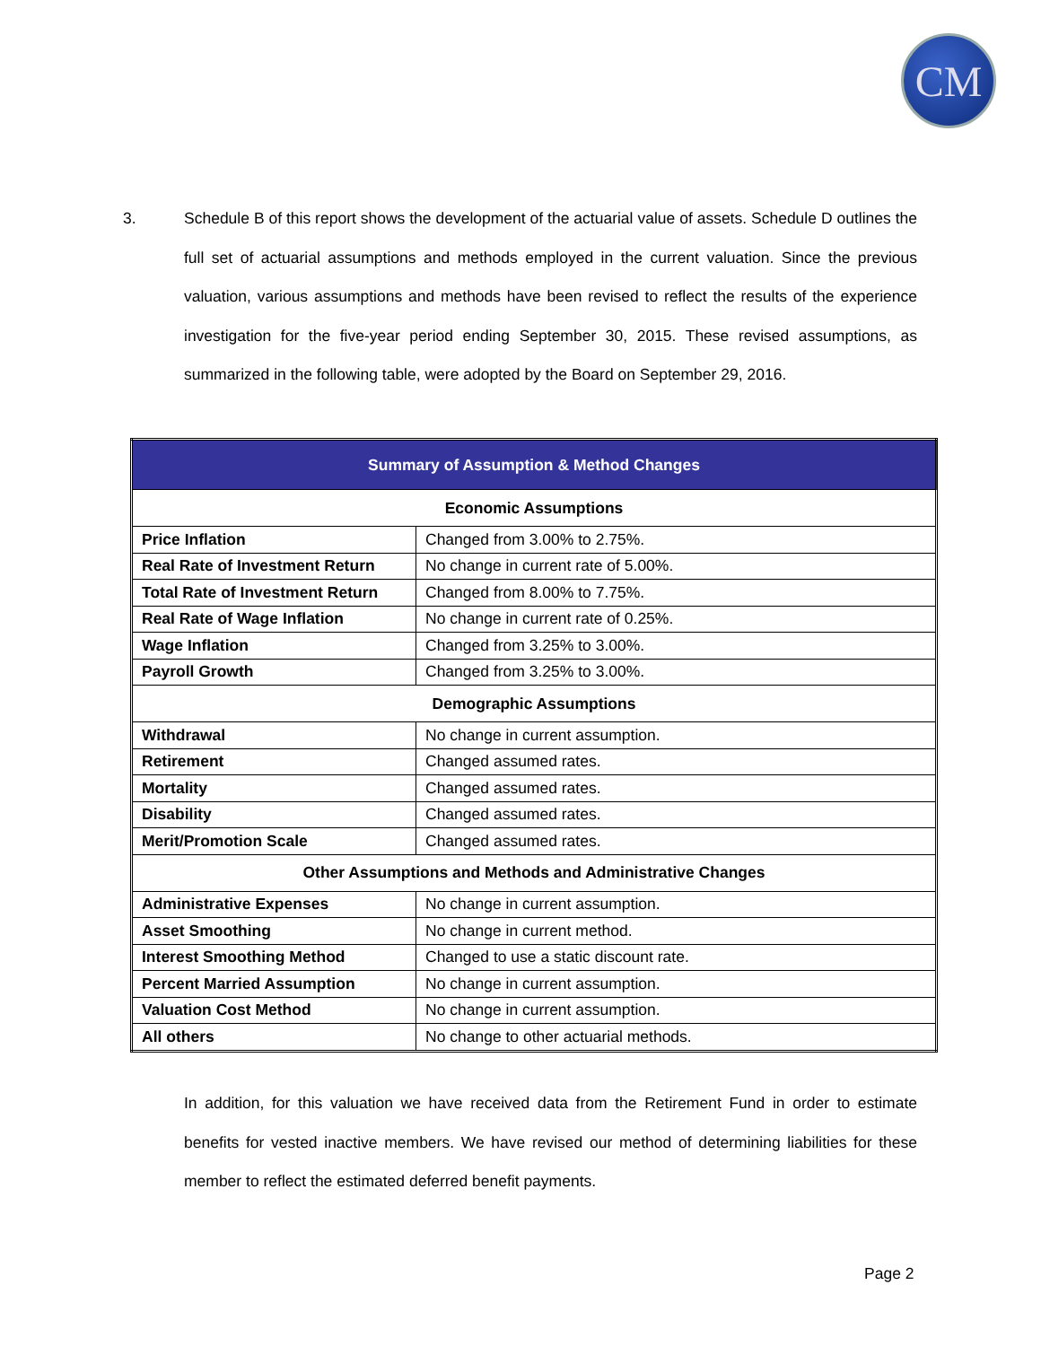CM
3.
Schedule B of this report shows the development of the actuarial value of assets. Schedule D outlines the full set of actuarial assumptions and methods employed in the current valuation. Since the previous valuation, various assumptions and methods have been revised to reflect the results of the experience investigation for the five-year period ending September 30, 2015. These revised assumptions, as summarized in the following table, were adopted by the Board on September 29, 2016.
| Summary of Assumption & Method Changes | |
| --- | --- |
| Economic Assumptions | |
| Price Inflation | Changed from 3.00% to 2.75%. |
| Real Rate of Investment Return | No change in current rate of 5.00%. |
| Total Rate of Investment Return | Changed from 8.00% to 7.75%. |
| Real Rate of Wage Inflation | No change in current rate of 0.25%. |
| Wage Inflation | Changed from 3.25% to 3.00%. |
| Payroll Growth | Changed from 3.25% to 3.00%. |
| Demographic Assumptions | |
| Withdrawal | No change in current assumption. |
| Retirement | Changed assumed rates. |
| Mortality | Changed assumed rates. |
| Disability | Changed assumed rates. |
| Merit/Promotion Scale | Changed assumed rates. |
| Other Assumptions and Methods and Administrative Changes | |
| Administrative Expenses | No change in current assumption. |
| Asset Smoothing | No change in current method. |
| Interest Smoothing Method | Changed to use a static discount rate. |
| Percent Married Assumption | No change in current assumption. |
| Valuation Cost Method | No change in current assumption. |
| All others | No change to other actuarial methods. |
In addition, for this valuation we have received data from the Retirement Fund in order to estimate benefits for vested inactive members. We have revised our method of determining liabilities for these member to reflect the estimated deferred benefit payments.
Page 2